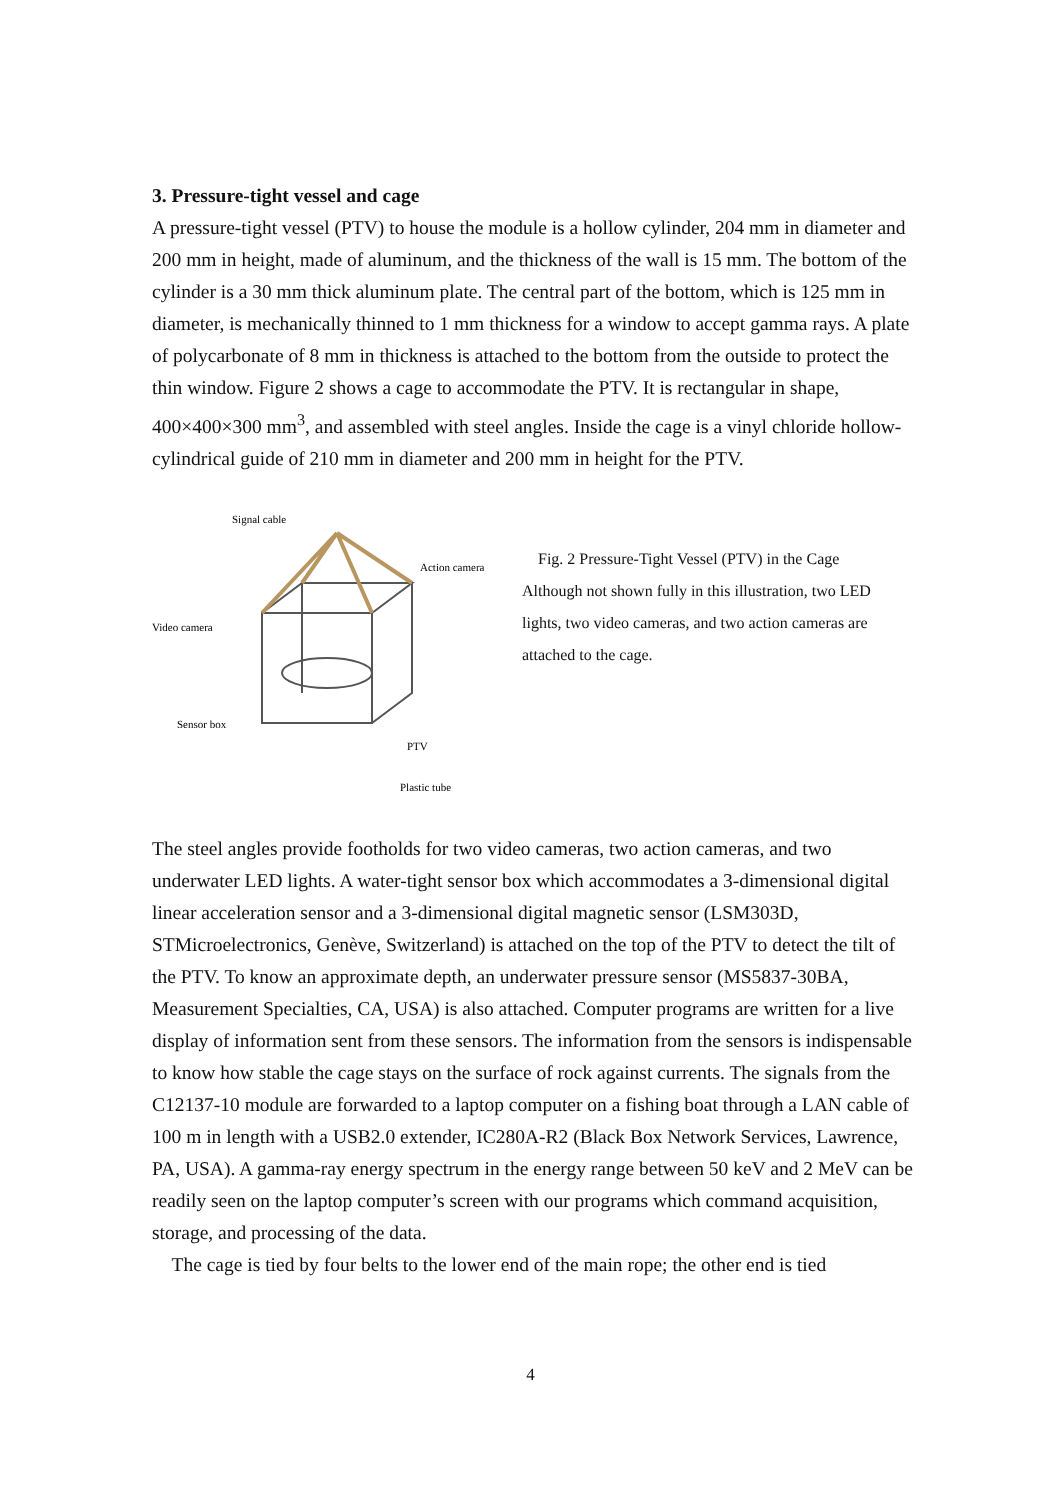3. Pressure-tight vessel and cage
A pressure-tight vessel (PTV) to house the module is a hollow cylinder, 204 mm in diameter and 200 mm in height, made of aluminum, and the thickness of the wall is 15 mm. The bottom of the cylinder is a 30 mm thick aluminum plate. The central part of the bottom, which is 125 mm in diameter, is mechanically thinned to 1 mm thickness for a window to accept gamma rays. A plate of polycarbonate of 8 mm in thickness is attached to the bottom from the outside to protect the thin window. Figure 2 shows a cage to accommodate the PTV. It is rectangular in shape, 400×400×300 mm<sup>3</sup>, and assembled with steel angles. Inside the cage is a vinyl chloride hollow-cylindrical guide of 210 mm in diameter and 200 mm in height for the PTV.
Signal cable
Action camera
Video camera
Sensor box
PTV
Plastic tube
Fig. 2 Pressure-Tight Vessel (PTV) in the Cage
Although not shown fully in this illustration, two LED lights, two video cameras, and two action cameras are attached to the cage.
The steel angles provide footholds for two video cameras, two action cameras, and two underwater LED lights. A water-tight sensor box which accommodates a 3-dimensional digital linear acceleration sensor and a 3-dimensional digital magnetic sensor (LSM303D, STMicroelectronics, Genève, Switzerland) is attached on the top of the PTV to detect the tilt of the PTV. To know an approximate depth, an underwater pressure sensor (MS5837-30BA, Measurement Specialties, CA, USA) is also attached. Computer programs are written for a live display of information sent from these sensors. The information from the sensors is indispensable to know how stable the cage stays on the surface of rock against currents. The signals from the C12137-10 module are forwarded to a laptop computer on a fishing boat through a LAN cable of 100 m in length with a USB2.0 extender, IC280A-R2 (Black Box Network Services, Lawrence, PA, USA). A gamma-ray energy spectrum in the energy range between 50 keV and 2 MeV can be readily seen on the laptop computer’s screen with our programs which command acquisition, storage, and processing of the data.
The cage is tied by four belts to the lower end of the main rope; the other end is tied
4